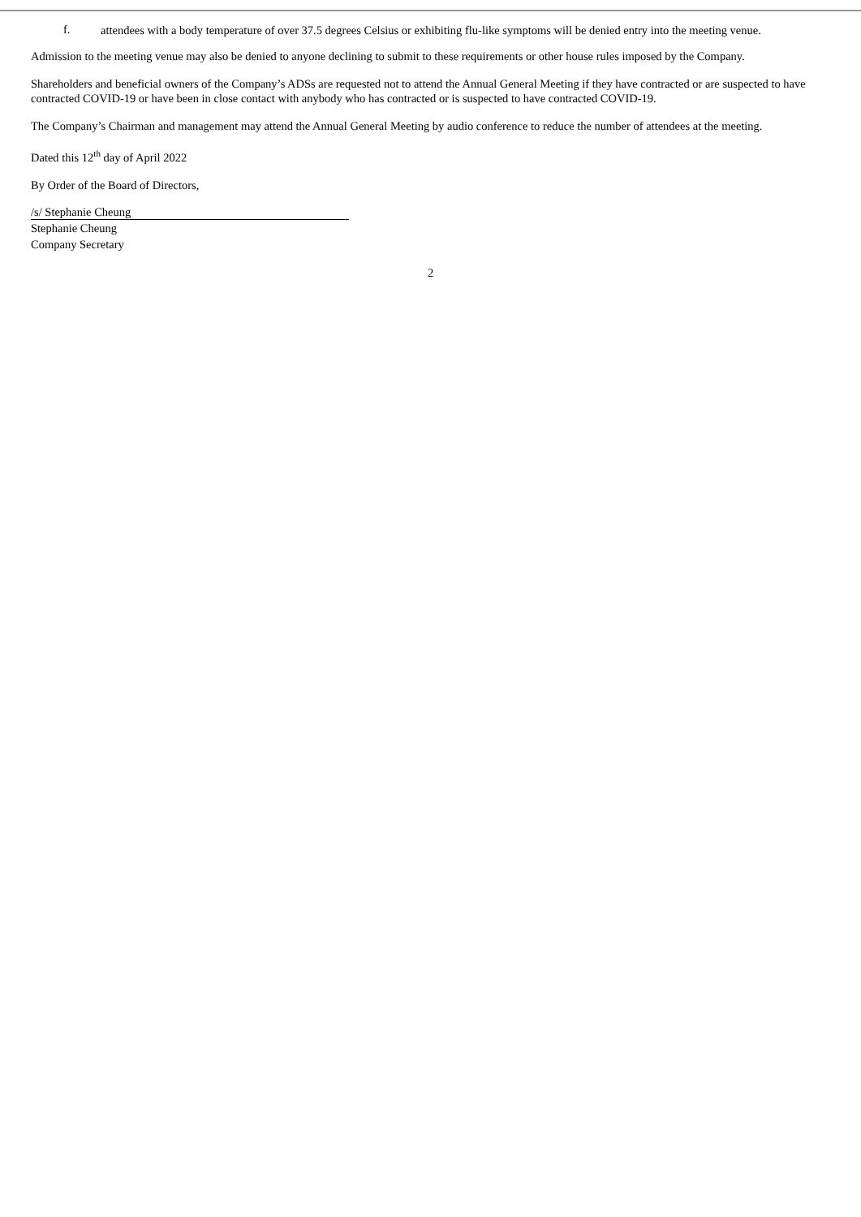f. attendees with a body temperature of over 37.5 degrees Celsius or exhibiting flu-like symptoms will be denied entry into the meeting venue.
Admission to the meeting venue may also be denied to anyone declining to submit to these requirements or other house rules imposed by the Company.
Shareholders and beneficial owners of the Company’s ADSs are requested not to attend the Annual General Meeting if they have contracted or are suspected to have contracted COVID-19 or have been in close contact with anybody who has contracted or is suspected to have contracted COVID-19.
The Company’s Chairman and management may attend the Annual General Meeting by audio conference to reduce the number of attendees at the meeting.
Dated this 12<sup>th</sup> day of April 2022
By Order of the Board of Directors,
/s/ Stephanie Cheung
Stephanie Cheung
Company Secretary
2